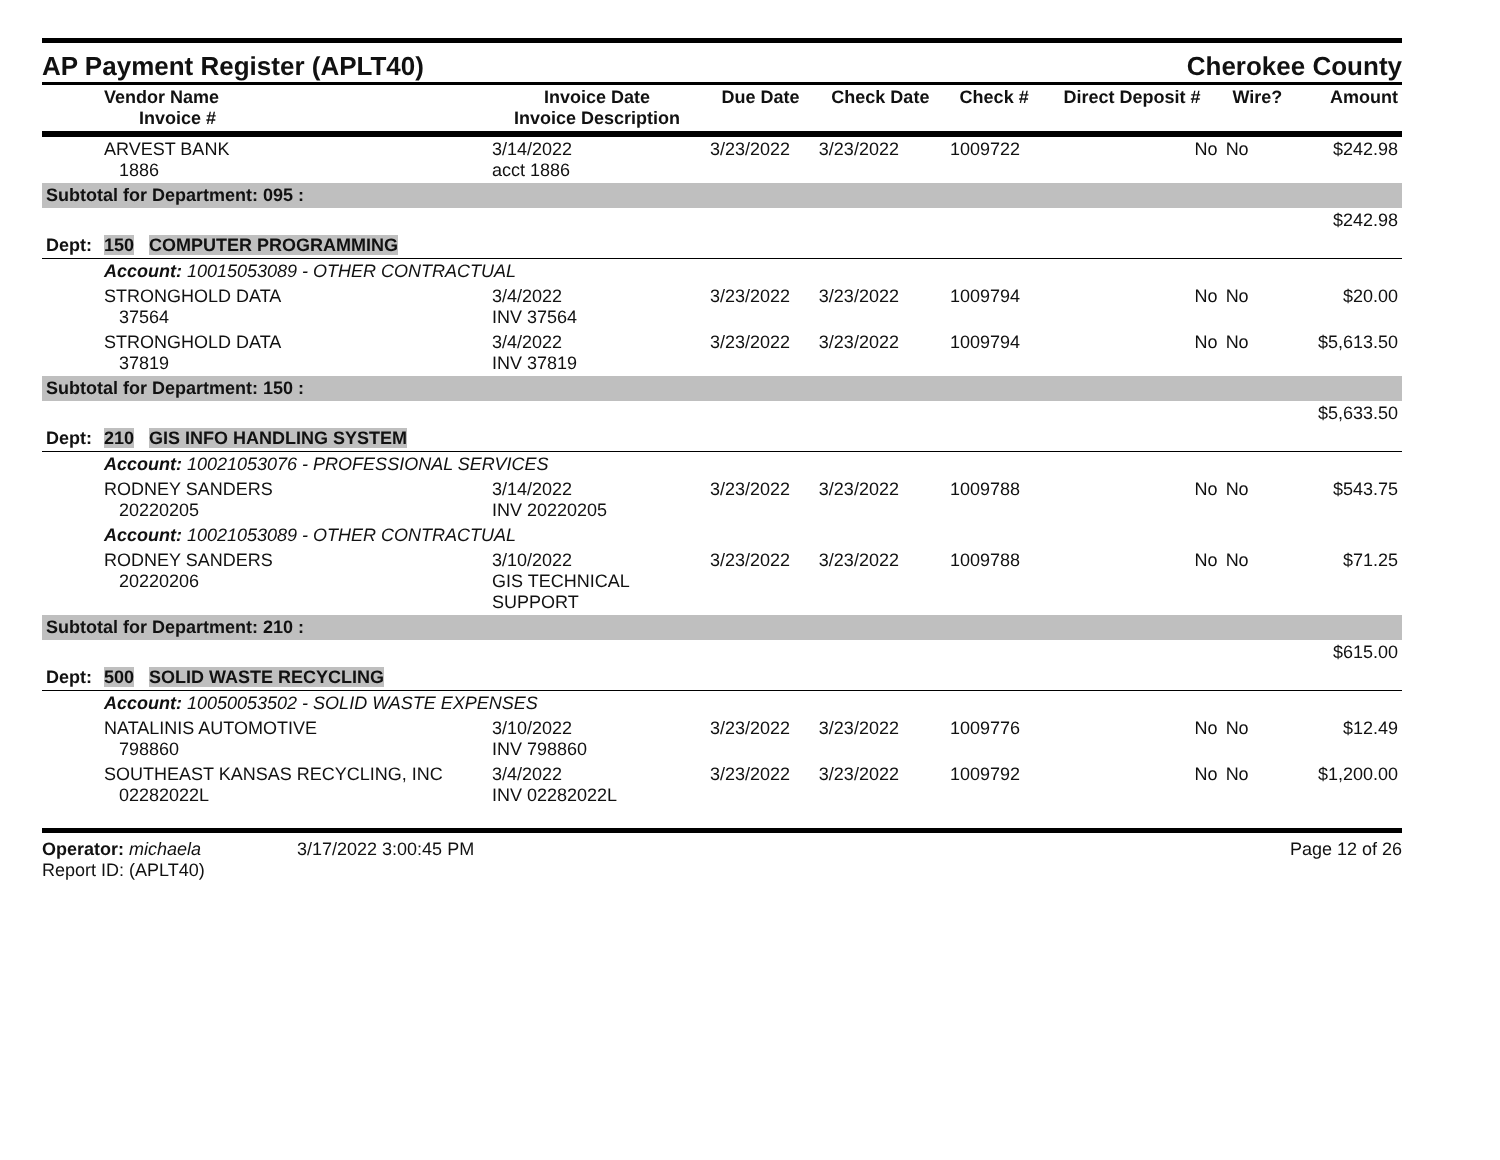AP Payment Register (APLT40)
Cherokee County
| | Vendor Name Invoice # | Invoice Date Invoice Description | Due Date | Check Date | Check # | Direct Deposit # | Wire? | Amount |
| --- | --- | --- | --- | --- | --- | --- | --- | --- |
| | ARVEST BANK 1886 | 3/14/2022 acct 1886 | 3/23/2022 | 3/23/2022 | 1009722 | No | No | $242.98 |
| Subtotal for Department: 095 : | | | | | | | | |
| $242.98 | | | | | | | | |
| Dept: | 150 COMPUTER PROGRAMMING | | | | | | | |
| | Account: 10015053089 - OTHER CONTRACTUAL | | | | | | | |
| | STRONGHOLD DATA 37564 | 3/4/2022 INV 37564 | 3/23/2022 | 3/23/2022 | 1009794 | No | No | $20.00 |
| | STRONGHOLD DATA 37819 | 3/4/2022 INV 37819 | 3/23/2022 | 3/23/2022 | 1009794 | No | No | $5,613.50 |
| Subtotal for Department: 150 : | | | | | | | | |
| $5,633.50 | | | | | | | | |
| Dept: | 210 GIS INFO HANDLING SYSTEM | | | | | | | |
| | Account: 10021053076 - PROFESSIONAL SERVICES | | | | | | | |
| | RODNEY SANDERS 20220205 | 3/14/2022 INV 20220205 | 3/23/2022 | 3/23/2022 | 1009788 | No | No | $543.75 |
| | Account: 10021053089 - OTHER CONTRACTUAL | | | | | | | |
| | RODNEY SANDERS 20220206 | 3/10/2022 GIS TECHNICAL SUPPORT | 3/23/2022 | 3/23/2022 | 1009788 | No | No | $71.25 |
| Subtotal for Department: 210 : | | | | | | | | |
| $615.00 | | | | | | | | |
| Dept: | 500 SOLID WASTE RECYCLING | | | | | | | |
| | Account: 10050053502 - SOLID WASTE EXPENSES | | | | | | | |
| | NATALINIS AUTOMOTIVE 798860 | 3/10/2022 INV 798860 | 3/23/2022 | 3/23/2022 | 1009776 | No | No | $12.49 |
| | SOUTHEAST KANSAS RECYCLING, INC 02282022L | 3/4/2022 INV 02282022L | 3/23/2022 | 3/23/2022 | 1009792 | No | No | $1,200.00 |
Operator: michaela
Report ID: (APLT40)
3/17/2022 3:00:45 PM Page 12 of 26